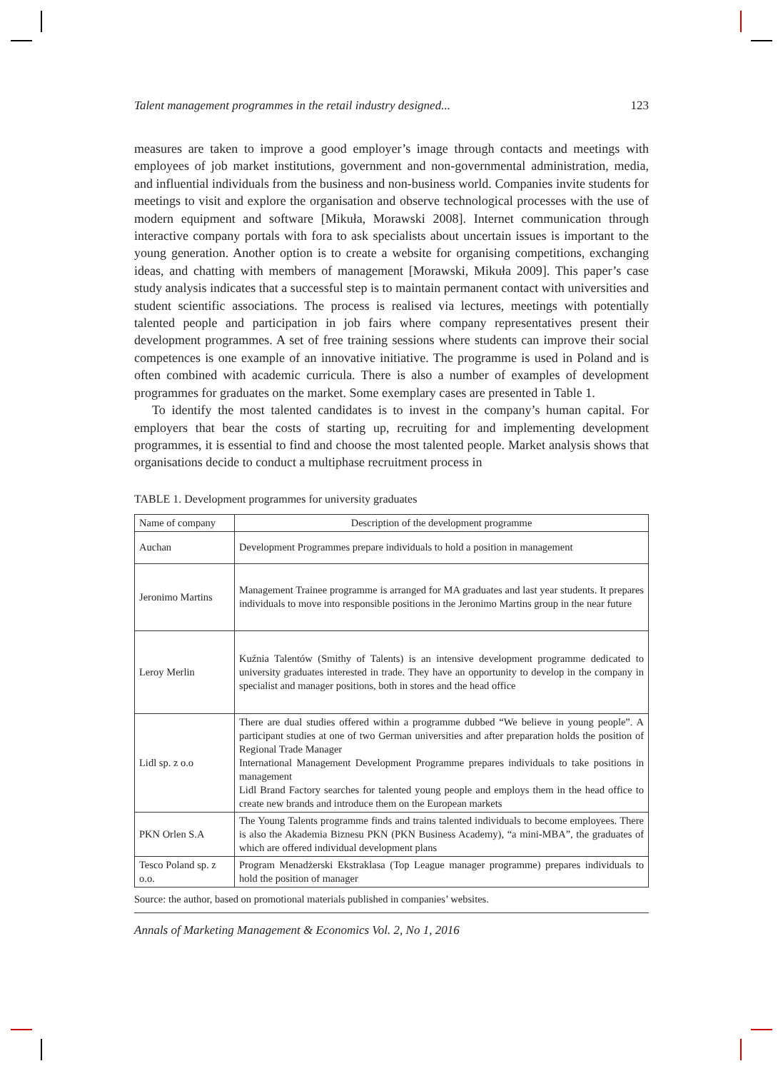Talent management programmes in the retail industry designed... 123
measures are taken to improve a good employer’s image through contacts and meetings with employees of job market institutions, government and non-governmental administration, media, and influential individuals from the business and non-business world. Companies invite students for meetings to visit and explore the organisation and observe technological processes with the use of modern equipment and software [Mikuła, Morawski 2008]. Internet communication through interactive company portals with fora to ask specialists about uncertain issues is important to the young generation. Another option is to create a website for organising competitions, exchanging ideas, and chatting with members of management [Morawski, Mikuła 2009]. This paper’s case study analysis indicates that a successful step is to maintain permanent contact with universities and student scientific associations. The process is realised via lectures, meetings with potentially talented people and participation in job fairs where company representatives present their development programmes. A set of free training sessions where students can improve their social competences is one example of an innovative initiative. The programme is used in Poland and is often combined with academic curricula. There is also a number of examples of development programmes for graduates on the market. Some exemplary cases are presented in Table 1.
To identify the most talented candidates is to invest in the company’s human capital. For employers that bear the costs of starting up, recruiting for and implementing development programmes, it is essential to find and choose the most talented people. Market analysis shows that organisations decide to conduct a multiphase recruitment process in
TABLE 1. Development programmes for university graduates
| Name of company | Description of the development programme |
| --- | --- |
| Auchan | Development Programmes prepare individuals to hold a position in management |
| Jeronimo Martins | Management Trainee programme is arranged for MA graduates and last year students. It prepares individuals to move into responsible positions in the Jeronimo Martins group in the near future |
| Leroy Merlin | Kuźnia Talentów (Smithy of Talents) is an intensive development programme dedicated to university graduates interested in trade. They have an opportunity to develop in the company in specialist and manager positions, both in stores and the head office |
| Lidl sp. z o.o | There are dual studies offered within a programme dubbed “We believe in young people”. A participant studies at one of two German universities and after preparation holds the position of Regional Trade Manager International Management Development Programme prepares individuals to take positions in management Lidl Brand Factory searches for talented young people and employs them in the head office to create new brands and introduce them on the European markets |
| PKN Orlen S.A | The Young Talents programme finds and trains talented individuals to become employees. There is also the Akademia Biznesu PKN (PKN Business Academy), “a mini-MBA”, the graduates of which are offered individual development plans |
| Tesco Poland sp. z o.o. | Program Menadżerski Ekstraklasa (Top League manager programme) prepares individuals to hold the position of manager |
Source: the author, based on promotional materials published in companies’ websites.
Annals of Marketing Management & Economics Vol. 2, No 1, 2016